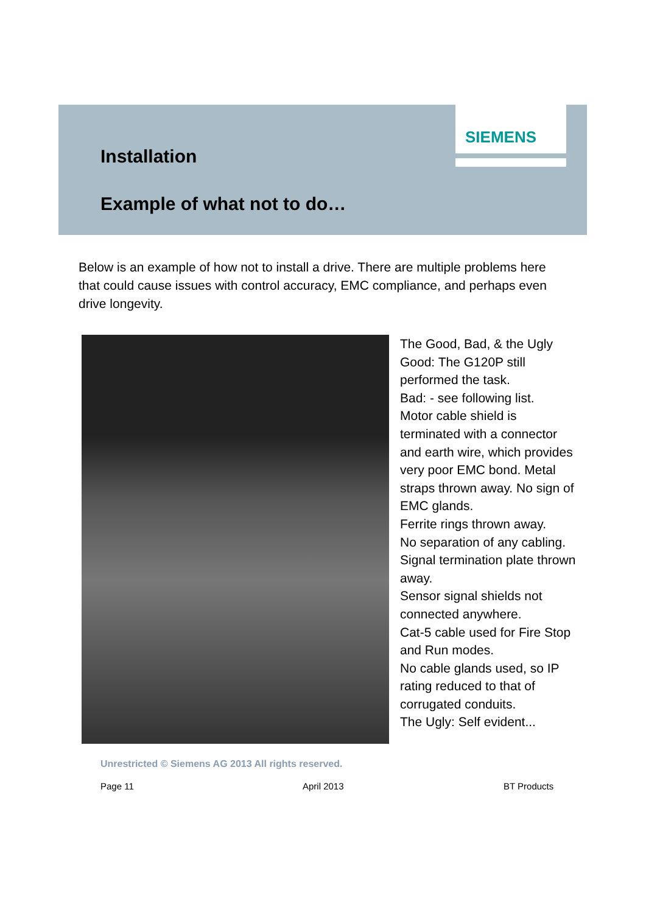SIEMENS
Installation
Example of what not to do…
Below is an example of how not to install a drive. There are multiple problems here that could cause issues with control accuracy, EMC compliance, and perhaps even drive longevity.
The Good, Bad, & the Ugly
Good: The G120P still performed the task.
Bad: - see following list.
Motor cable shield is terminated with a connector and earth wire, which provides very poor EMC bond. Metal straps thrown away. No sign of EMC glands.
Ferrite rings thrown away.
No separation of any cabling. Signal termination plate thrown away.
Sensor signal shields not connected anywhere.
Cat-5 cable used for Fire Stop and Run modes.
No cable glands used, so IP rating reduced to that of corrugated conduits.
The Ugly: Self evident...
Unrestricted © Siemens AG 2013 All rights reserved.
Page 11 April 2013 BT Products